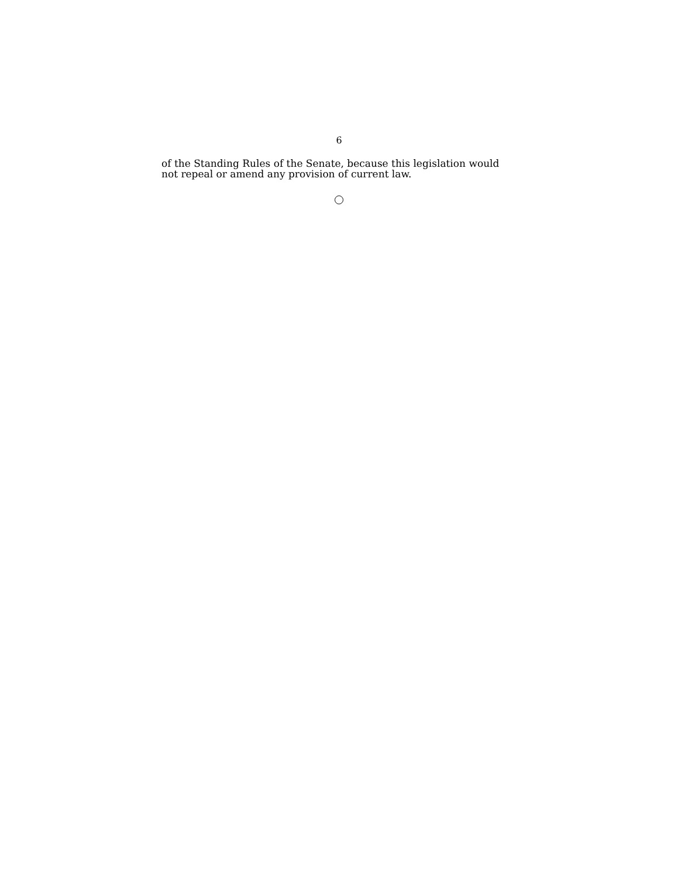6
of the Standing Rules of the Senate, because this legislation would not repeal or amend any provision of current law.